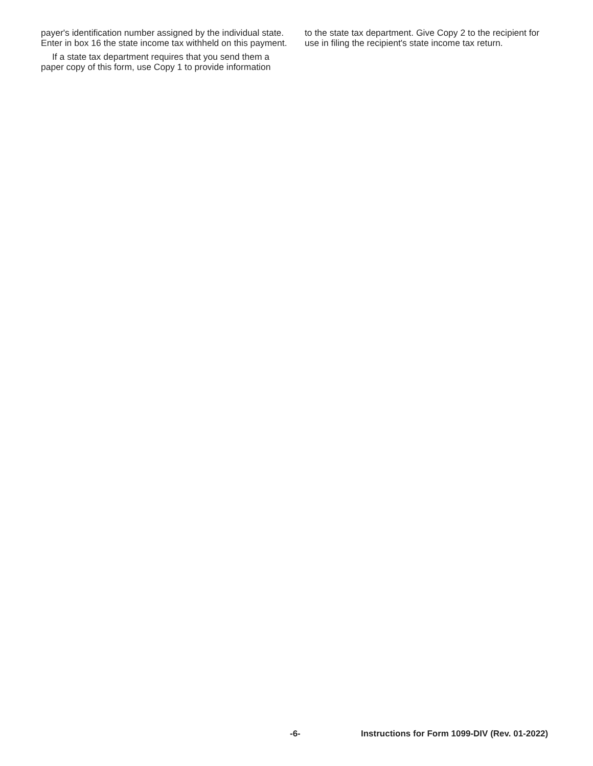payer's identification number assigned by the individual state. Enter in box 16 the state income tax withheld on this payment.
If a state tax department requires that you send them a paper copy of this form, use Copy 1 to provide information
to the state tax department. Give Copy 2 to the recipient for use in filing the recipient's state income tax return.
-6- Instructions for Form 1099-DIV (Rev. 01-2022)